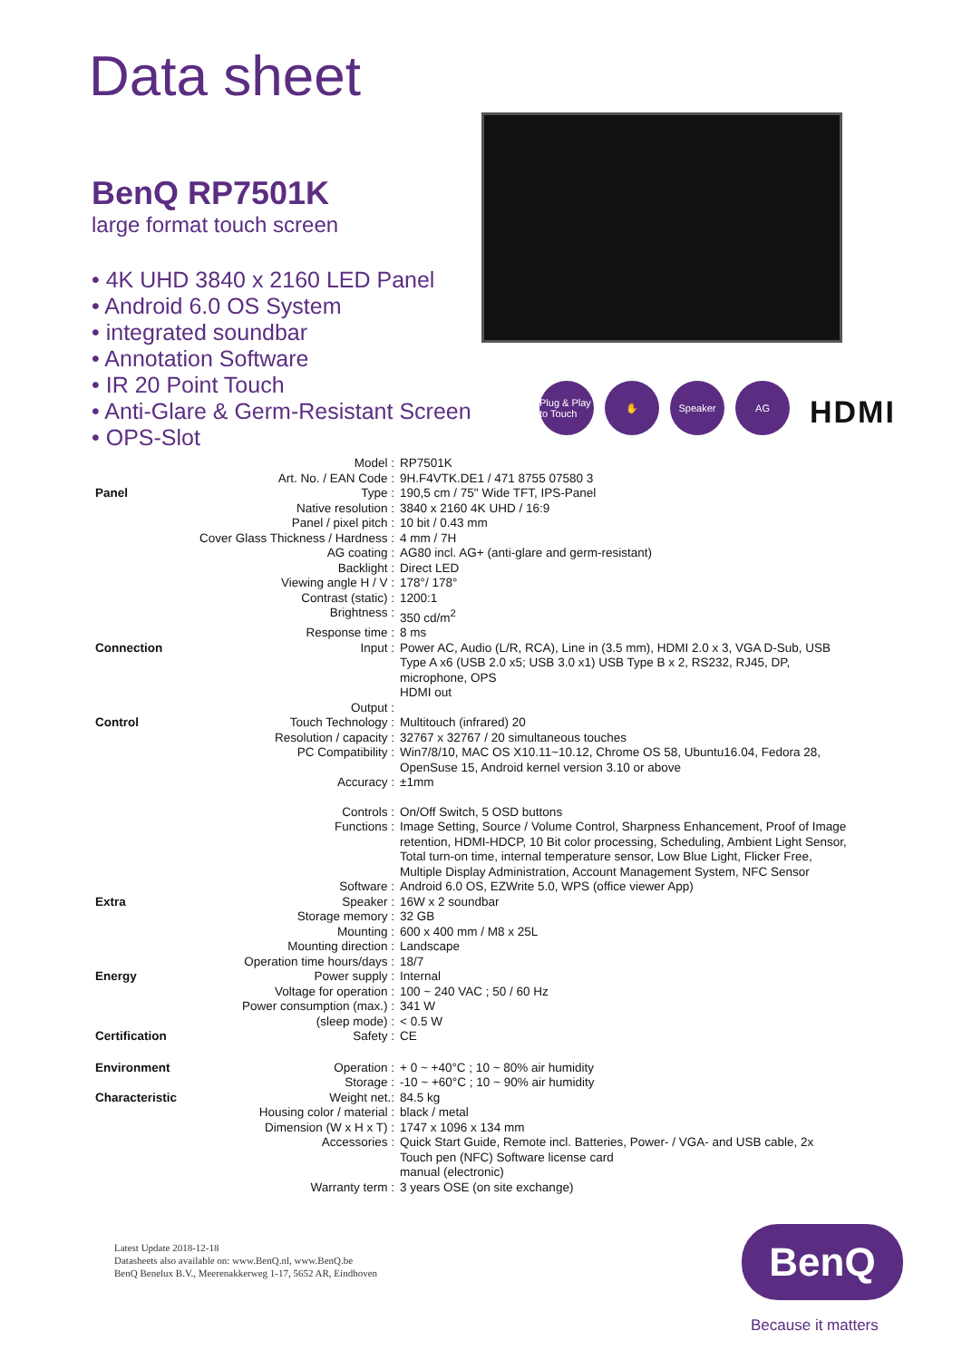Data sheet
BenQ RP7501K
large format touch screen
• 4K UHD 3840 x 2160 LED Panel
• Android 6.0 OS System
• integrated soundbar
• Annotation Software
• IR 20 Point Touch
• Anti-Glare & Germ-Resistant Screen
• OPS-Slot
Plug & Play to Touch
✋ Speaker AG
HDMI
| | Model : | RP7501K |
| | Art. No. / EAN Code : | 9H.F4VTK.DE1 / 471 8755 07580 3 |
| Panel | Type : | 190,5 cm / 75" Wide TFT, IPS-Panel |
| | Native resolution : | 3840 x 2160 4K UHD / 16:9 |
| | Panel / pixel pitch : | 10 bit / 0.43 mm |
| | Cover Glass Thickness / Hardness : | 4 mm / 7H |
| | AG coating : | AG80 incl. AG+ (anti-glare and germ-resistant) |
| | Backlight : | Direct LED |
| | Viewing angle H / V : | 178°/ 178° |
| | Contrast (static) : | 1200:1 |
| | Brightness : | 350 cd/m<sup>2</sup> |
| | Response time : | 8 ms |
| Connection | Input : | Power AC, Audio (L/R, RCA), Line in (3.5 mm), HDMI 2.0 x 3, VGA D-Sub, USB Type A x6 (USB 2.0 x5; USB 3.0 x1) USB Type B x 2, RS232, RJ45, DP, microphone, OPS HDMI out |
| | Output : | |
| Control | Touch Technology : | Multitouch (infrared) 20 |
| | Resolution / capacity : | 32767 x 32767 / 20 simultaneous touches |
| | PC Compatibility : | Win7/8/10, MAC OS X10.11~10.12, Chrome OS 58, Ubuntu16.04, Fedora 28, OpenSuse 15, Android kernel version 3.10 or above |
| | Accuracy : | ±1mm |
| | Controls : | On/Off Switch, 5 OSD buttons |
| | Functions : | Image Setting, Source / Volume Control, Sharpness Enhancement, Proof of Image retention, HDMI-HDCP, 10 Bit color processing, Scheduling, Ambient Light Sensor, Total turn-on time, internal temperature sensor, Low Blue Light, Flicker Free, Multiple Display Administration, Account Management System, NFC Sensor |
| | Software : | Android 6.0 OS, EZWrite 5.0, WPS (office viewer App) |
| Extra | Speaker : | 16W x 2 soundbar |
| | Storage memory : | 32 GB |
| | Mounting : | 600 x 400 mm / M8 x 25L |
| | Mounting direction : | Landscape |
| | Operation time hours/days : | 18/7 |
| Energy | Power supply : | Internal |
| | Voltage for operation : | 100 ~ 240 VAC ; 50 / 60 Hz |
| | Power consumption (max.) : | 341 W |
| | (sleep mode) : | < 0.5 W |
| Certification | Safety : | CE |
| Environment | Operation : | + 0 ~ +40°C ; 10 ~ 80% air humidity |
| | Storage : | -10 ~ +60°C ; 10 ~ 90% air humidity |
| Characteristic | Weight net.: | 84.5 kg |
| | Housing color / material : | black / metal |
| | Dimension (W x H x T) : | 1747 x 1096 x 134 mm |
| | Accessories : | Quick Start Guide, Remote incl. Batteries, Power- / VGA- and USB cable, 2x Touch pen (NFC) Software license card manual (electronic) |
| | Warranty term : | 3 years OSE (on site exchange) |
Latest Update 2018-12-18
Datasheets also available on: www.BenQ.nl, www.BenQ.be
BenQ Benelux B.V., Meerenakkerweg 1-17, 5652 AR, Eindhoven
BenQ
Because it matters